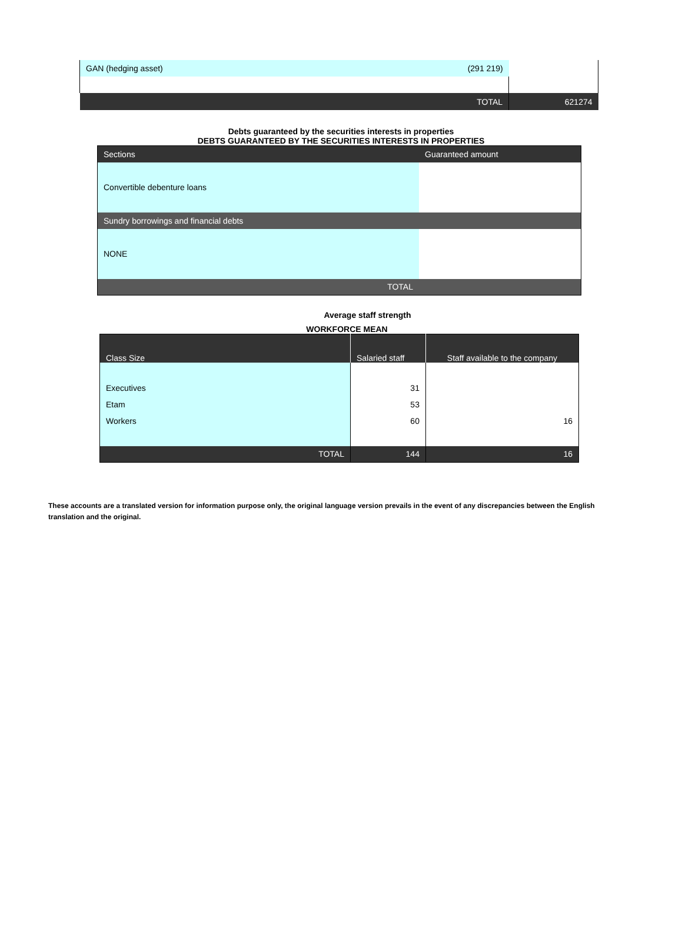| GAN (hedging asset) | (291 219) | |
| TOTAL | | 621274 |
Debts guaranteed by the securities interests in properties
DEBTS GUARANTEED BY THE SECURITIES INTERESTS IN PROPERTIES
| Sections | Guaranteed amount |
| --- | --- |
| Convertible debenture loans | |
| Sundry borrowings and financial debts | |
| NONE | |
| TOTAL | |
Average staff strength
WORKFORCE MEAN
| Class Size | Salaried staff | Staff available to the company |
| --- | --- | --- |
| Executives Etam Workers | 31 53 60 | 16 |
| TOTAL | 144 | 16 |
These accounts are a translated version for information purpose only, the original language version prevails in the event of any discrepancies between the English translation and the original.